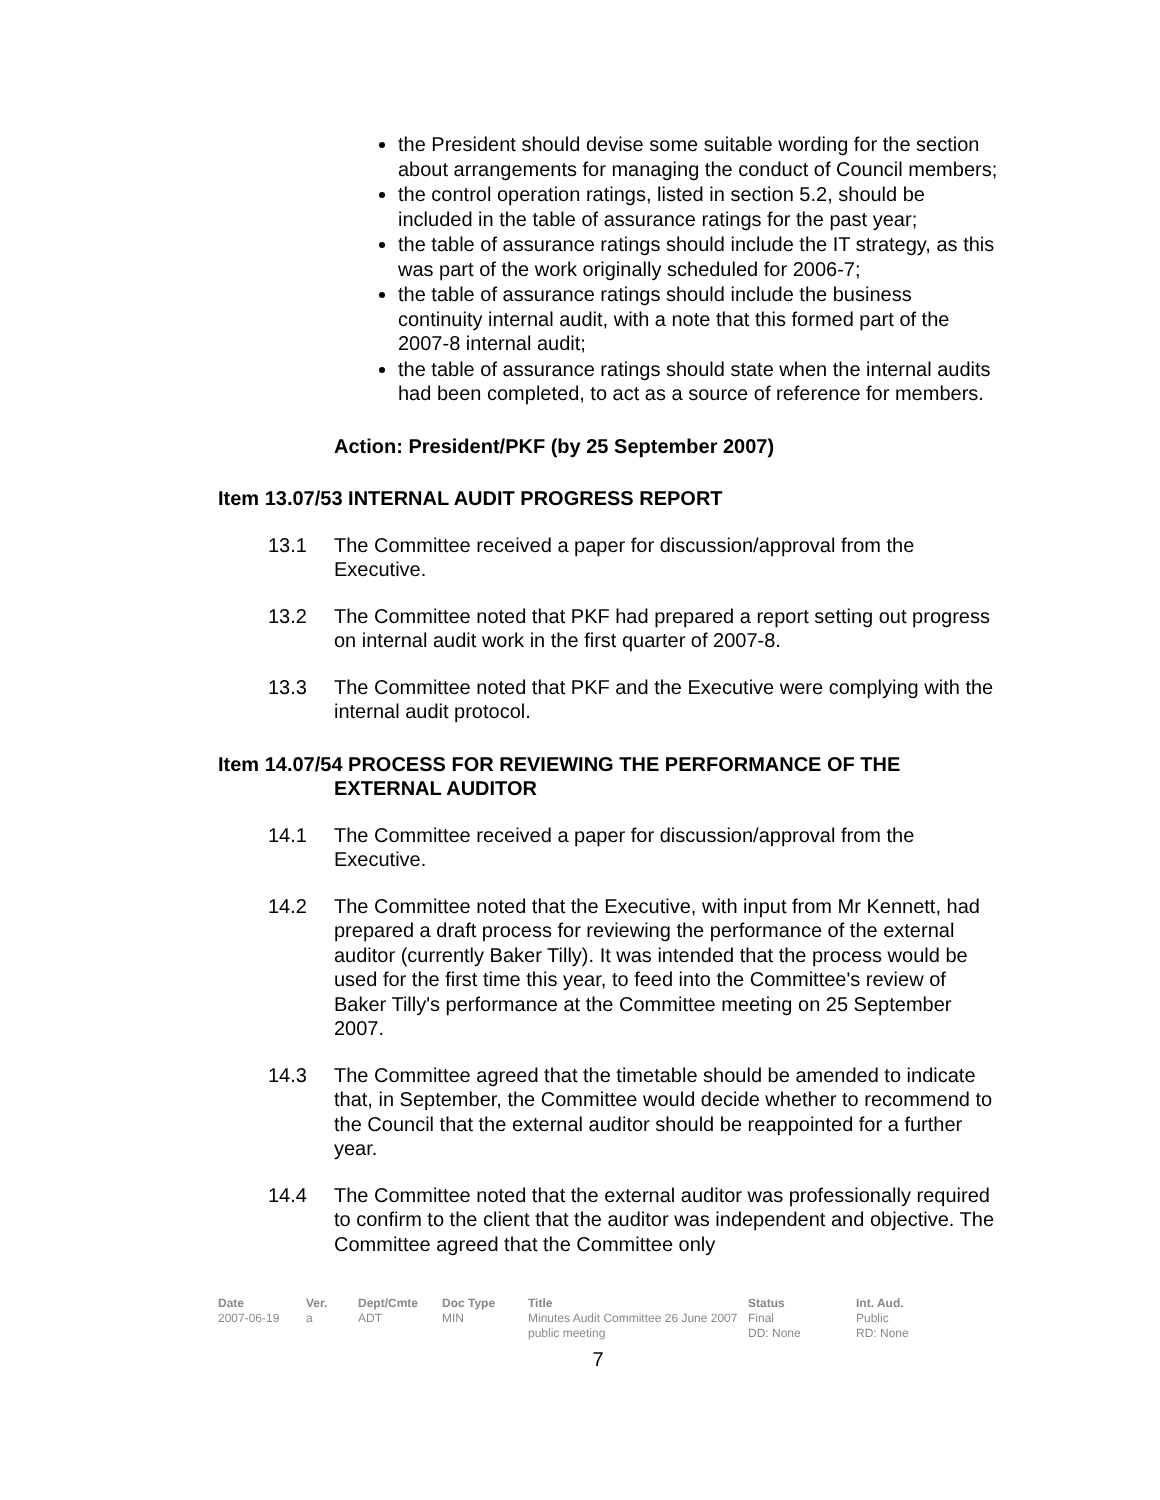the President should devise some suitable wording for the section about arrangements for managing the conduct of Council members;
the control operation ratings, listed in section 5.2, should be included in the table of assurance ratings for the past year;
the table of assurance ratings should include the IT strategy, as this was part of the work originally scheduled for 2006-7;
the table of assurance ratings should include the business continuity internal audit, with a note that this formed part of the 2007-8 internal audit;
the table of assurance ratings should state when the internal audits had been completed, to act as a source of reference for members.
Action: President/PKF (by 25 September 2007)
Item 13.07/53 INTERNAL AUDIT PROGRESS REPORT
13.1 The Committee received a paper for discussion/approval from the Executive.
13.2 The Committee noted that PKF had prepared a report setting out progress on internal audit work in the first quarter of 2007-8.
13.3 The Committee noted that PKF and the Executive were complying with the internal audit protocol.
Item 14.07/54 PROCESS FOR REVIEWING THE PERFORMANCE OF THE
EXTERNAL AUDITOR
14.1 The Committee received a paper for discussion/approval from the Executive.
14.2 The Committee noted that the Executive, with input from Mr Kennett, had prepared a draft process for reviewing the performance of the external auditor (currently Baker Tilly). It was intended that the process would be used for the first time this year, to feed into the Committee's review of Baker Tilly's performance at the Committee meeting on 25 September 2007.
14.3 The Committee agreed that the timetable should be amended to indicate that, in September, the Committee would decide whether to recommend to the Council that the external auditor should be reappointed for a further year.
14.4 The Committee noted that the external auditor was professionally required to confirm to the client that the auditor was independent and objective. The Committee agreed that the Committee only
Date
2007-06-19
Ver.
a
Dept/Cmte
ADT
Doc Type
MIN
Title
Minutes Audit Committee 26 June 2007 public meeting
Status
Final
DD: None
Int. Aud.
Public
RD: None
7